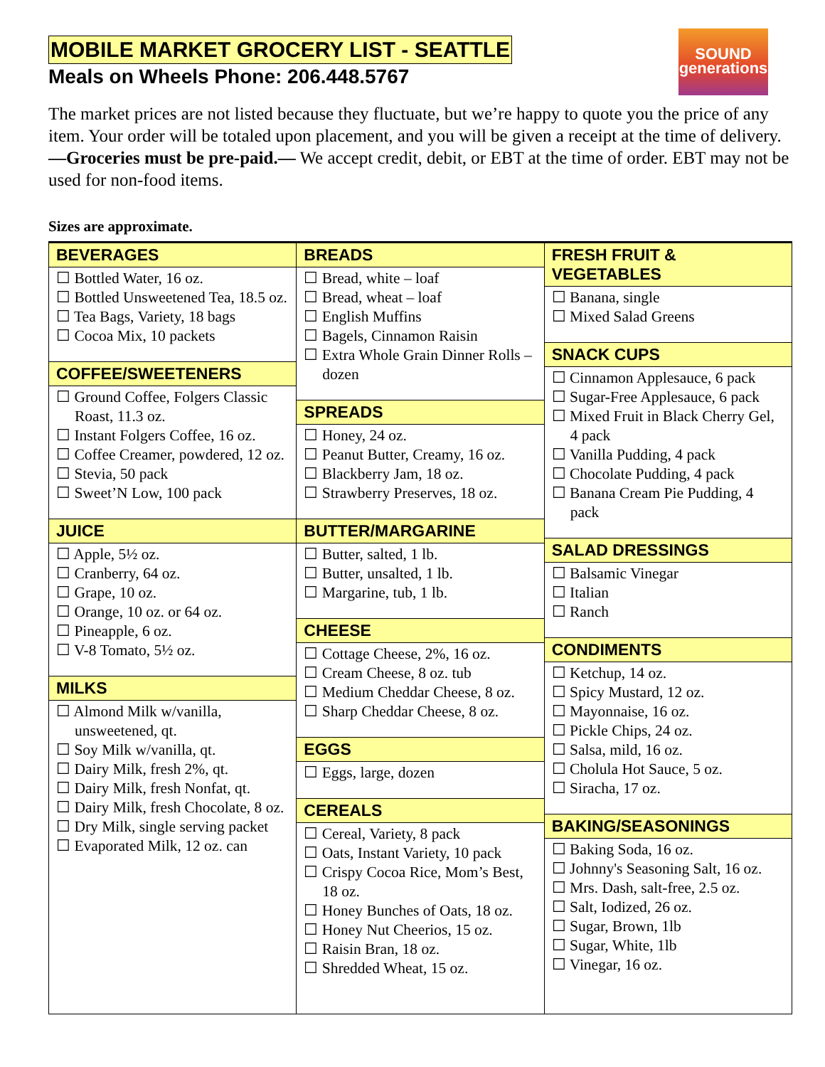MOBILE MARKET GROCERY LIST - SEATTLE
SOUND
generations
Meals on Wheels Phone: 206.448.5767
The market prices are not listed because they fluctuate, but we’re happy to quote you the price of any item. Your order will be totaled upon placement, and you will be given a receipt at the time of delivery. —Groceries must be pre-paid.— We accept credit, debit, or EBT at the time of order. EBT may not be used for non-food items.
Sizes are approximate.
BEVERAGES
☐ Bottled Water, 16 oz.
☐ Bottled Unsweetened Tea, 18.5 oz.
☐ Tea Bags, Variety, 18 bags
☐ Cocoa Mix, 10 packets
COFFEE/SWEETENERS
☐ Ground Coffee, Folgers Classic Roast, 11.3 oz.
☐ Instant Folgers Coffee, 16 oz.
☐ Coffee Creamer, powdered, 12 oz.
☐ Stevia, 50 pack
☐ Sweet’N Low, 100 pack
JUICE
☐ Apple, 5½ oz.
☐ Cranberry, 64 oz.
☐ Grape, 10 oz.
☐ Orange, 10 oz. or 64 oz.
☐ Pineapple, 6 oz.
☐ V-8 Tomato, 5½ oz.
MILKS
☐ Almond Milk w/vanilla, unsweetened, qt.
☐ Soy Milk w/vanilla, qt.
☐ Dairy Milk, fresh 2%, qt.
☐ Dairy Milk, fresh Nonfat, qt.
☐ Dairy Milk, fresh Chocolate, 8 oz.
☐ Dry Milk, single serving packet
☐ Evaporated Milk, 12 oz. can
BREADS
☐ Bread, white – loaf
☐ Bread, wheat – loaf
☐ English Muffins
☐ Bagels, Cinnamon Raisin
☐ Extra Whole Grain Dinner Rolls – dozen
SPREADS
☐ Honey, 24 oz.
☐ Peanut Butter, Creamy, 16 oz.
☐ Blackberry Jam, 18 oz.
☐ Strawberry Preserves, 18 oz.
BUTTER/MARGARINE
☐ Butter, salted, 1 lb.
☐ Butter, unsalted, 1 lb.
☐ Margarine, tub, 1 lb.
CHEESE
☐ Cottage Cheese, 2%, 16 oz.
☐ Cream Cheese, 8 oz. tub
☐ Medium Cheddar Cheese, 8 oz.
☐ Sharp Cheddar Cheese, 8 oz.
EGGS
☐ Eggs, large, dozen
CEREALS
☐ Cereal, Variety, 8 pack
☐ Oats, Instant Variety, 10 pack
☐ Crispy Cocoa Rice, Mom’s Best, 18 oz.
☐ Honey Bunches of Oats, 18 oz.
☐ Honey Nut Cheerios, 15 oz.
☐ Raisin Bran, 18 oz.
☐ Shredded Wheat, 15 oz.
FRESH FRUIT & VEGETABLES
☐ Banana, single
☐ Mixed Salad Greens
SNACK CUPS
☐ Cinnamon Applesauce, 6 pack
☐ Sugar-Free Applesauce, 6 pack
☐ Mixed Fruit in Black Cherry Gel, 4 pack
☐ Vanilla Pudding, 4 pack
☐ Chocolate Pudding, 4 pack
☐ Banana Cream Pie Pudding, 4 pack
SALAD DRESSINGS
☐ Balsamic Vinegar
☐ Italian
☐ Ranch
CONDIMENTS
☐ Ketchup, 14 oz.
☐ Spicy Mustard, 12 oz.
☐ Mayonnaise, 16 oz.
☐ Pickle Chips, 24 oz.
☐ Salsa, mild, 16 oz.
☐ Cholula Hot Sauce, 5 oz.
☐ Siracha, 17 oz.
BAKING/SEASONINGS
☐ Baking Soda, 16 oz.
☐ Johnny's Seasoning Salt, 16 oz.
☐ Mrs. Dash, salt-free, 2.5 oz.
☐ Salt, Iodized, 26 oz.
☐ Sugar, Brown, 1lb
☐ Sugar, White, 1lb
☐ Vinegar, 16 oz.